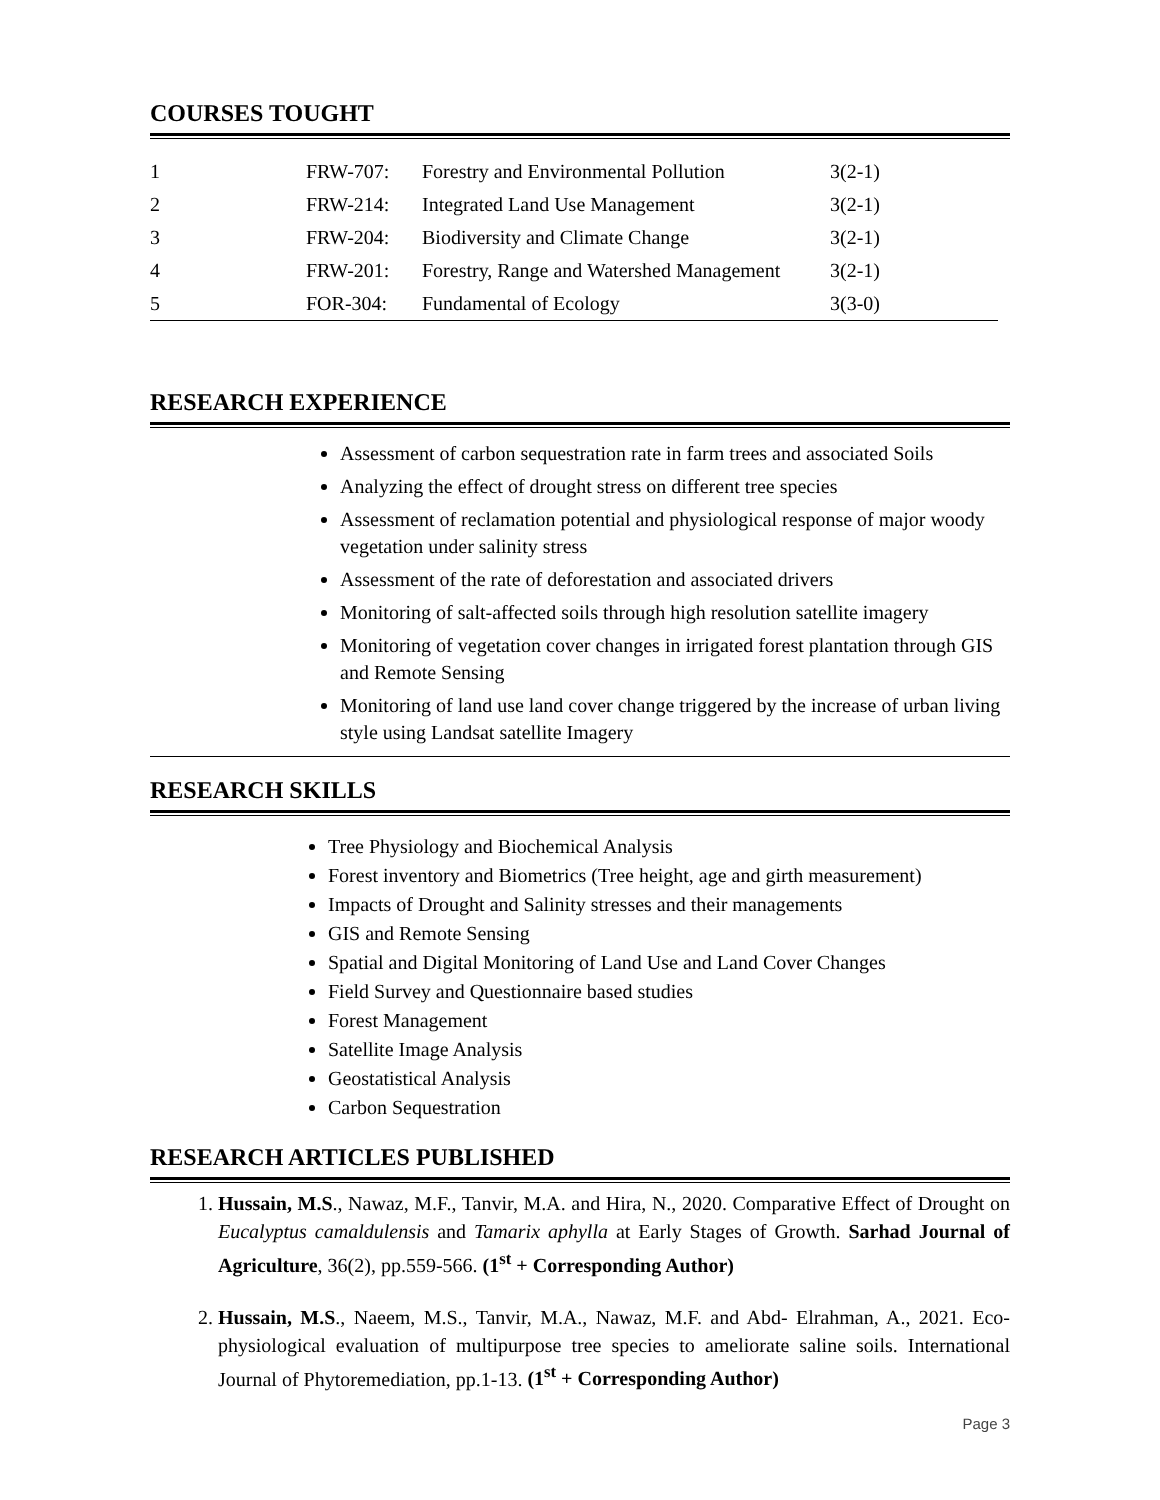COURSES TOUGHT
| 1 | FRW-707: | Forestry and Environmental Pollution | 3(2-1) |
| 2 | FRW-214: | Integrated Land Use Management | 3(2-1) |
| 3 | FRW-204: | Biodiversity and Climate Change | 3(2-1) |
| 4 | FRW-201: | Forestry, Range and Watershed Management | 3(2-1) |
| 5 | FOR-304: | Fundamental of Ecology | 3(3-0) |
RESEARCH EXPERIENCE
Assessment of carbon sequestration rate in farm trees and associated Soils
Analyzing the effect of drought stress on different tree species
Assessment of reclamation potential and physiological response of major woody vegetation under salinity stress
Assessment of the rate of deforestation and associated drivers
Monitoring of salt-affected soils through high resolution satellite imagery
Monitoring of vegetation cover changes in irrigated forest plantation through GIS and Remote Sensing
Monitoring of land use land cover change triggered by the increase of urban living style using Landsat satellite Imagery
RESEARCH SKILLS
Tree Physiology and Biochemical Analysis
Forest inventory and Biometrics (Tree height, age and girth measurement)
Impacts of Drought and Salinity stresses and their managements
GIS and Remote Sensing
Spatial and Digital Monitoring of Land Use and Land Cover Changes
Field Survey and Questionnaire based studies
Forest Management
Satellite Image Analysis
Geostatistical Analysis
Carbon Sequestration
RESEARCH ARTICLES PUBLISHED
1. Hussain, M.S., Nawaz, M.F., Tanvir, M.A. and Hira, N., 2020. Comparative Effect of Drought on Eucalyptus camaldulensis and Tamarix aphylla at Early Stages of Growth. Sarhad Journal of Agriculture, 36(2), pp.559-566. (1<sup>st</sup> + Corresponding Author)
2. Hussain, M.S., Naeem, M.S., Tanvir, M.A., Nawaz, M.F. and Abd- Elrahman, A., 2021. Eco-physiological evaluation of multipurpose tree species to ameliorate saline soils. International Journal of Phytoremediation, pp.1-13. (1<sup>st</sup> + Corresponding Author)
Page 3